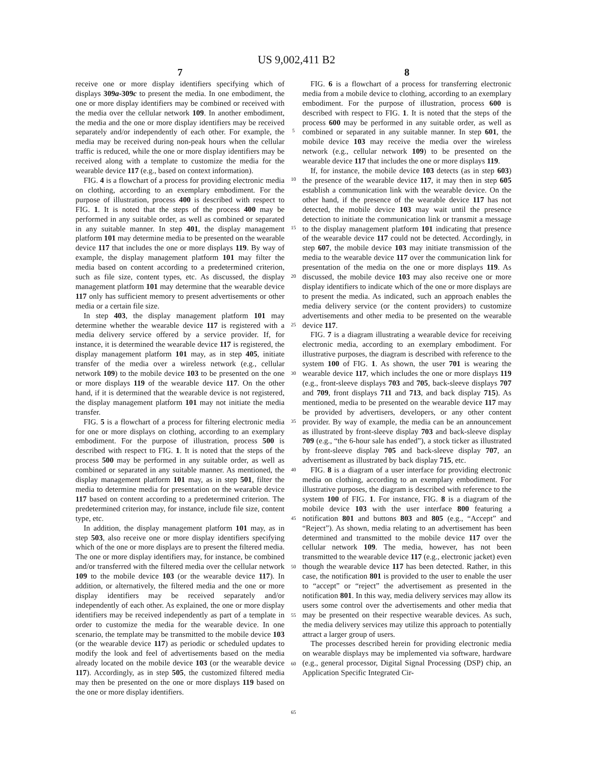US 9,002,411 B2
7
receive one or more display identifiers specifying which of displays 309a-309c to present the media. In one embodiment, the one or more display identifiers may be combined or received with the media over the cellular network 109. In another embodiment, the media and the one or more display identifiers may be received separately and/or independently of each other. For example, the media may be received during non-peak hours when the cellular traffic is reduced, while the one or more display identifiers may be received along with a template to customize the media for the wearable device 117 (e.g., based on context information).
FIG. 4 is a flowchart of a process for providing electronic media on clothing, according to an exemplary embodiment. For the purpose of illustration, process 400 is described with respect to FIG. 1. It is noted that the steps of the process 400 may be performed in any suitable order, as well as combined or separated in any suitable manner. In step 401, the display management platform 101 may determine media to be presented on the wearable device 117 that includes the one or more displays 119. By way of example, the display management platform 101 may filter the media based on content according to a predetermined criterion, such as file size, content types, etc. As discussed, the display management platform 101 may determine that the wearable device 117 only has sufficient memory to present advertisements or other media or a certain file size.
In step 403, the display management platform 101 may determine whether the wearable device 117 is registered with a media delivery service offered by a service provider. If, for instance, it is determined the wearable device 117 is registered, the display management platform 101 may, as in step 405, initiate transfer of the media over a wireless network (e.g., cellular network 109) to the mobile device 103 to be presented on the one or more displays 119 of the wearable device 117. On the other hand, if it is determined that the wearable device is not registered, the display management platform 101 may not initiate the media transfer.
FIG. 5 is a flowchart of a process for filtering electronic media for one or more displays on clothing, according to an exemplary embodiment. For the purpose of illustration, process 500 is described with respect to FIG. 1. It is noted that the steps of the process 500 may be performed in any suitable order, as well as combined or separated in any suitable manner. As mentioned, the display management platform 101 may, as in step 501, filter the media to determine media for presentation on the wearable device 117 based on content according to a predetermined criterion. The predetermined criterion may, for instance, include file size, content type, etc.
In addition, the display management platform 101 may, as in step 503, also receive one or more display identifiers specifying which of the one or more displays are to present the filtered media. The one or more display identifiers may, for instance, be combined and/or transferred with the filtered media over the cellular network 109 to the mobile device 103 (or the wearable device 117). In addition, or alternatively, the filtered media and the one or more display identifiers may be received separately and/or independently of each other. As explained, the one or more display identifiers may be received independently as part of a template in order to customize the media for the wearable device. In one scenario, the template may be transmitted to the mobile device 103 (or the wearable device 117) as periodic or scheduled updates to modify the look and feel of advertisements based on the media already located on the mobile device 103 (or the wearable device 117). Accordingly, as in step 505, the customized filtered media may then be presented on the one or more displays 119 based on the one or more display identifiers.
5
10
15
20
25
30
35
40
45
50
55
60
65
8
FIG. 6 is a flowchart of a process for transferring electronic media from a mobile device to clothing, according to an exemplary embodiment. For the purpose of illustration, process 600 is described with respect to FIG. 1. It is noted that the steps of the process 600 may be performed in any suitable order, as well as combined or separated in any suitable manner. In step 601, the mobile device 103 may receive the media over the wireless network (e.g., cellular network 109) to be presented on the wearable device 117 that includes the one or more displays 119.
If, for instance, the mobile device 103 detects (as in step 603) the presence of the wearable device 117, it may then in step 605 establish a communication link with the wearable device. On the other hand, if the presence of the wearable device 117 has not detected, the mobile device 103 may wait until the presence detection to initiate the communication link or transmit a message to the display management platform 101 indicating that presence of the wearable device 117 could not be detected. Accordingly, in step 607, the mobile device 103 may initiate transmission of the media to the wearable device 117 over the communication link for presentation of the media on the one or more displays 119. As discussed, the mobile device 103 may also receive one or more display identifiers to indicate which of the one or more displays are to present the media. As indicated, such an approach enables the media delivery service (or the content providers) to customize advertisements and other media to be presented on the wearable device 117.
FIG. 7 is a diagram illustrating a wearable device for receiving electronic media, according to an exemplary embodiment. For illustrative purposes, the diagram is described with reference to the system 100 of FIG. 1. As shown, the user 701 is wearing the wearable device 117, which includes the one or more displays 119 (e.g., front-sleeve displays 703 and 705, back-sleeve displays 707 and 709, front displays 711 and 713, and back display 715). As mentioned, media to be presented on the wearable device 117 may be provided by advertisers, developers, or any other content provider. By way of example, the media can be an announcement as illustrated by front-sleeve display 703 and back-sleeve display 709 (e.g., “the 6-hour sale has ended”), a stock ticker as illustrated by front-sleeve display 705 and back-sleeve display 707, an advertisement as illustrated by back display 715, etc.
FIG. 8 is a diagram of a user interface for providing electronic media on clothing, according to an exemplary embodiment. For illustrative purposes, the diagram is described with reference to the system 100 of FIG. 1. For instance, FIG. 8 is a diagram of the mobile device 103 with the user interface 800 featuring a notification 801 and buttons 803 and 805 (e.g., “Accept” and “Reject”). As shown, media relating to an advertisement has been determined and transmitted to the mobile device 117 over the cellular network 109. The media, however, has not been transmitted to the wearable device 117 (e.g., electronic jacket) even though the wearable device 117 has been detected. Rather, in this case, the notification 801 is provided to the user to enable the user to “accept” or “reject” the advertisement as presented in the notification 801. In this way, media delivery services may allow its users some control over the advertisements and other media that may be presented on their respective wearable devices. As such, the media delivery services may utilize this approach to potentially attract a larger group of users.
The processes described herein for providing electronic media on wearable displays may be implemented via software, hardware (e.g., general processor, Digital Signal Processing (DSP) chip, an Application Specific Integrated Cir-